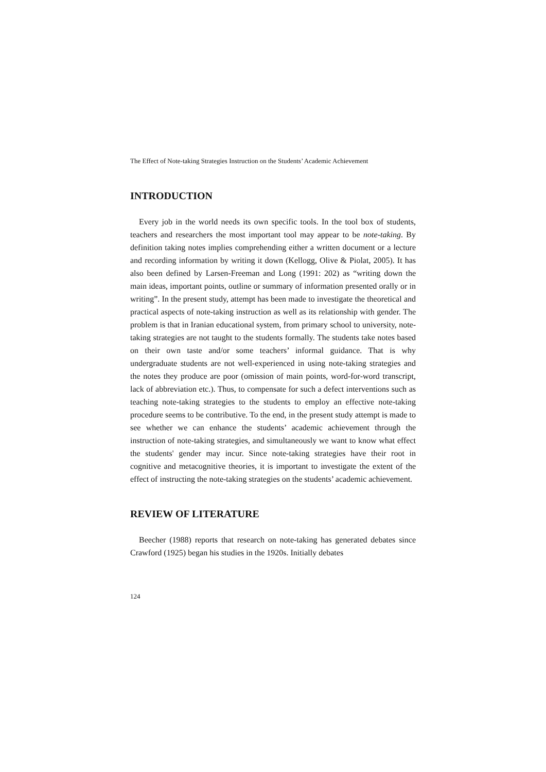The Effect of Note-taking Strategies Instruction on the Students’ Academic Achievement
INTRODUCTION
Every job in the world needs its own specific tools. In the tool box of students, teachers and researchers the most important tool may appear to be note-taking. By definition taking notes implies comprehending either a written document or a lecture and recording information by writing it down (Kellogg, Olive & Piolat, 2005). It has also been defined by Larsen-Freeman and Long (1991: 202) as “writing down the main ideas, important points, outline or summary of information presented orally or in writing”. In the present study, attempt has been made to investigate the theoretical and practical aspects of note-taking instruction as well as its relationship with gender. The problem is that in Iranian educational system, from primary school to university, note-taking strategies are not taught to the students formally. The students take notes based on their own taste and/or some teachers’ informal guidance. That is why undergraduate students are not well-experienced in using note-taking strategies and the notes they produce are poor (omission of main points, word-for-word transcript, lack of abbreviation etc.). Thus, to compensate for such a defect interventions such as teaching note-taking strategies to the students to employ an effective note-taking procedure seems to be contributive. To the end, in the present study attempt is made to see whether we can enhance the students’ academic achievement through the instruction of note-taking strategies, and simultaneously we want to know what effect the students' gender may incur. Since note-taking strategies have their root in cognitive and metacognitive theories, it is important to investigate the extent of the effect of instructing the note-taking strategies on the students’ academic achievement.
REVIEW OF LITERATURE
Beecher (1988) reports that research on note-taking has generated debates since Crawford (1925) began his studies in the 1920s. Initially debates
124